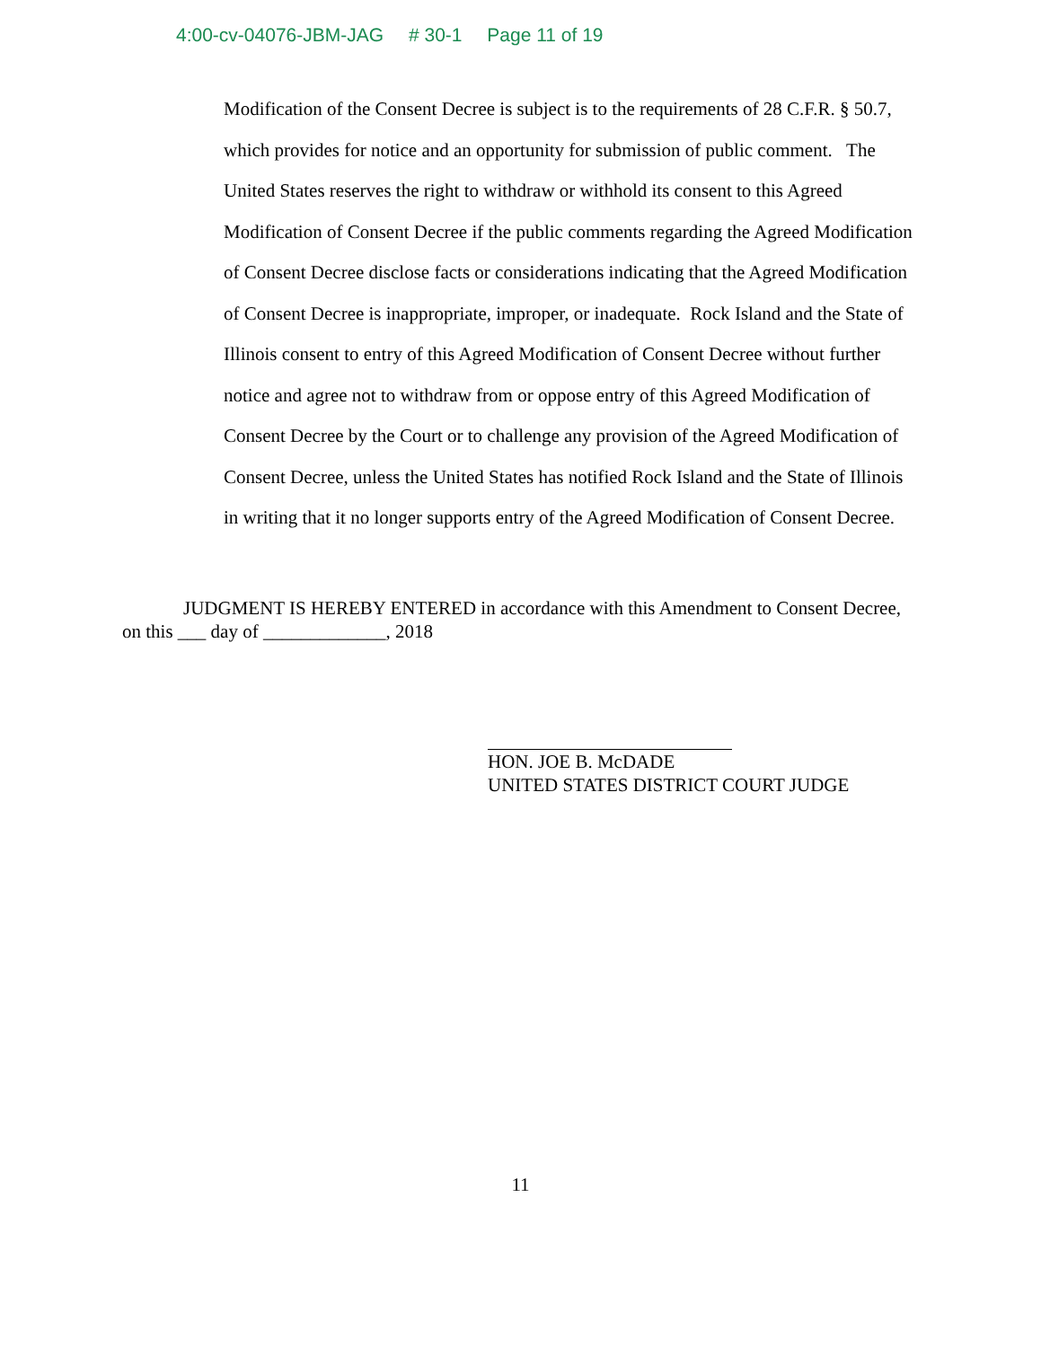4:00-cv-04076-JBM-JAG # 30-1 Page 11 of 19
Modification of the Consent Decree is subject is to the requirements of 28 C.F.R. § 50.7, which provides for notice and an opportunity for submission of public comment. The United States reserves the right to withdraw or withhold its consent to this Agreed Modification of Consent Decree if the public comments regarding the Agreed Modification of Consent Decree disclose facts or considerations indicating that the Agreed Modification of Consent Decree is inappropriate, improper, or inadequate. Rock Island and the State of Illinois consent to entry of this Agreed Modification of Consent Decree without further notice and agree not to withdraw from or oppose entry of this Agreed Modification of Consent Decree by the Court or to challenge any provision of the Agreed Modification of Consent Decree, unless the United States has notified Rock Island and the State of Illinois in writing that it no longer supports entry of the Agreed Modification of Consent Decree.
JUDGMENT IS HEREBY ENTERED in accordance with this Amendment to Consent Decree, on this ___ day of _____________, 2018
HON. JOE B. McDADE
UNITED STATES DISTRICT COURT JUDGE
11